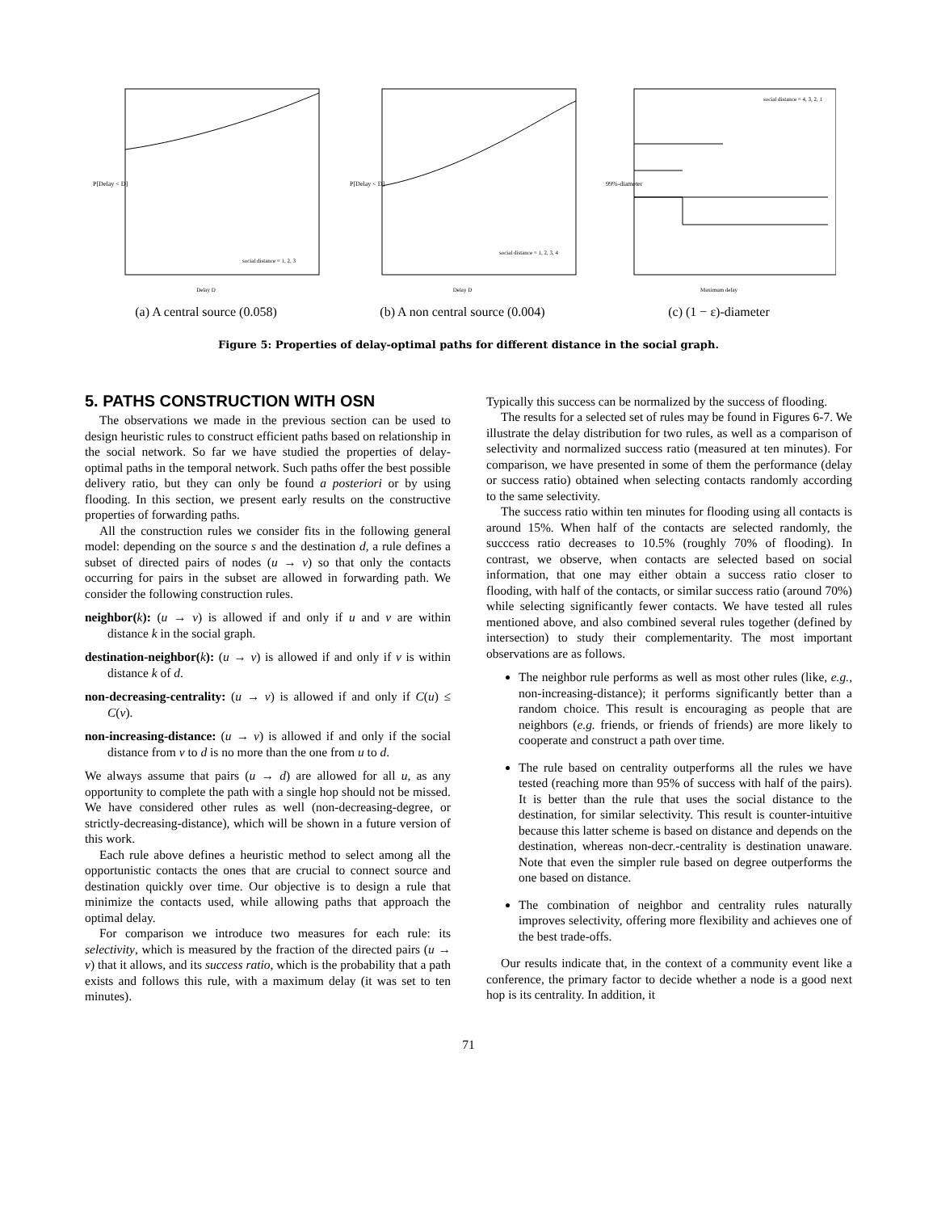P[Delay < D]
social distance = 1, 2, 3
Delay D
(a) A central source (0.058)
P[Delay < D]
social distance = 1, 2, 3, 4
Delay D
(b) A non central source (0.004)
99%-diameter
social distance = 4, 3, 2, 1
Maximum delay
(c) (1 − ε)-diameter
Figure 5: Properties of delay-optimal paths for different distance in the social graph.
5. PATHS CONSTRUCTION WITH OSN
The observations we made in the previous section can be used to design heuristic rules to construct efficient paths based on relationship in the social network. So far we have studied the properties of delay-optimal paths in the temporal network. Such paths offer the best possible delivery ratio, but they can only be found a posteriori or by using flooding. In this section, we present early results on the constructive properties of forwarding paths.
All the construction rules we consider fits in the following general model: depending on the source s and the destination d, a rule defines a subset of directed pairs of nodes (u → v) so that only the contacts occurring for pairs in the subset are allowed in forwarding path. We consider the following construction rules.
neighbor(k): (u → v) is allowed if and only if u and v are within distance k in the social graph.
destination-neighbor(k): (u → v) is allowed if and only if v is within distance k of d.
non-decreasing-centrality: (u → v) is allowed if and only if C(u) ≤ C(v).
non-increasing-distance: (u → v) is allowed if and only if the social distance from v to d is no more than the one from u to d.
We always assume that pairs (u → d) are allowed for all u, as any opportunity to complete the path with a single hop should not be missed. We have considered other rules as well (non-decreasing-degree, or strictly-decreasing-distance), which will be shown in a future version of this work.
Each rule above defines a heuristic method to select among all the opportunistic contacts the ones that are crucial to connect source and destination quickly over time. Our objective is to design a rule that minimize the contacts used, while allowing paths that approach the optimal delay.
For comparison we introduce two measures for each rule: its selectivity, which is measured by the fraction of the directed pairs (u → v) that it allows, and its success ratio, which is the probability that a path exists and follows this rule, with a maximum delay (it was set to ten minutes).
Typically this success can be normalized by the success of flooding.
The results for a selected set of rules may be found in Figures 6-7. We illustrate the delay distribution for two rules, as well as a comparison of selectivity and normalized success ratio (measured at ten minutes). For comparison, we have presented in some of them the performance (delay or success ratio) obtained when selecting contacts randomly according to the same selectivity.
The success ratio within ten minutes for flooding using all contacts is around 15%. When half of the contacts are selected randomly, the succcess ratio decreases to 10.5% (roughly 70% of flooding). In contrast, we observe, when contacts are selected based on social information, that one may either obtain a success ratio closer to flooding, with half of the contacts, or similar success ratio (around 70%) while selecting significantly fewer contacts. We have tested all rules mentioned above, and also combined several rules together (defined by intersection) to study their complementarity. The most important observations are as follows.
The neighbor rule performs as well as most other rules (like, e.g., non-increasing-distance); it performs significantly better than a random choice. This result is encouraging as people that are neighbors (e.g. friends, or friends of friends) are more likely to cooperate and construct a path over time.
The rule based on centrality outperforms all the rules we have tested (reaching more than 95% of success with half of the pairs). It is better than the rule that uses the social distance to the destination, for similar selectivity. This result is counter-intuitive because this latter scheme is based on distance and depends on the destination, whereas non-decr.-centrality is destination unaware. Note that even the simpler rule based on degree outperforms the one based on distance.
The combination of neighbor and centrality rules naturally improves selectivity, offering more flexibility and achieves one of the best trade-offs.
Our results indicate that, in the context of a community event like a conference, the primary factor to decide whether a node is a good next hop is its centrality. In addition, it
71